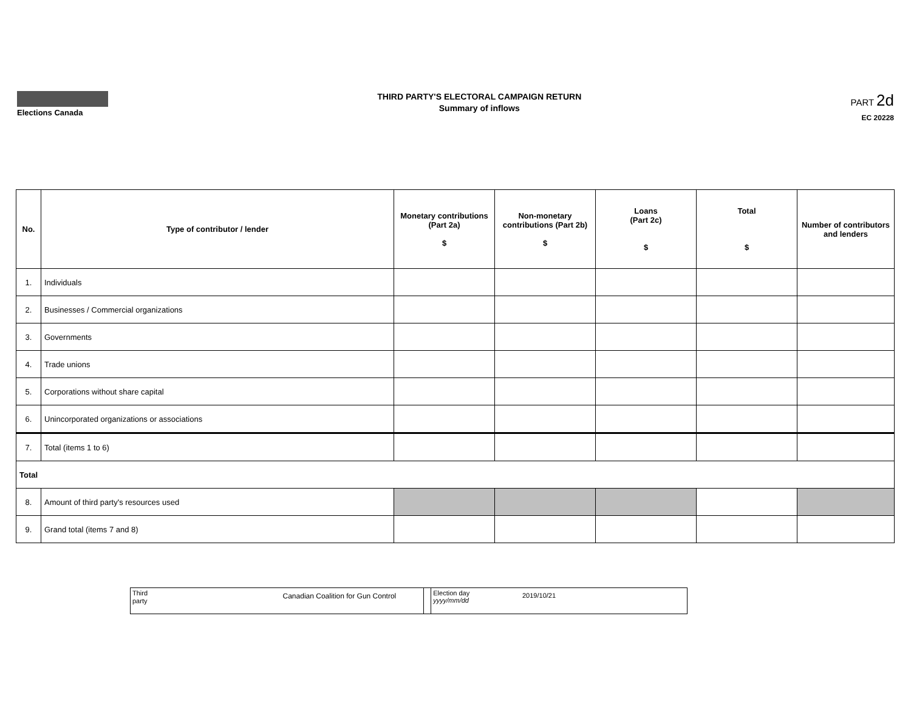Elections Canada
THIRD PARTY'S ELECTORAL CAMPAIGN RETURN
Summary of inflows
PART 2d
EC 20228
| No. | Type of contributor / lender | Monetary contributions (Part 2a) $ | Non-monetary contributions (Part 2b) $ | Loans (Part 2c) $ | Total $ | Number of contributors and lenders |
| --- | --- | --- | --- | --- | --- | --- |
| 1. | Individuals | | | | | |
| 2. | Businesses / Commercial organizations | | | | | |
| 3. | Governments | | | | | |
| 4. | Trade unions | | | | | |
| 5. | Corporations without share capital | | | | | |
| 6. | Unincorporated organizations or associations | | | | | |
| 7. | Total (items 1 to 6) | | | | | |
| Total | | | | | | |
| 8. | Amount of third party's resources used | | | | | |
| 9. | Grand total (items 7 and 8) | | | | | |
| Third party Canadian Coalition for Gun Control | | Election day yyyy/mm/dd 2019/10/21 |